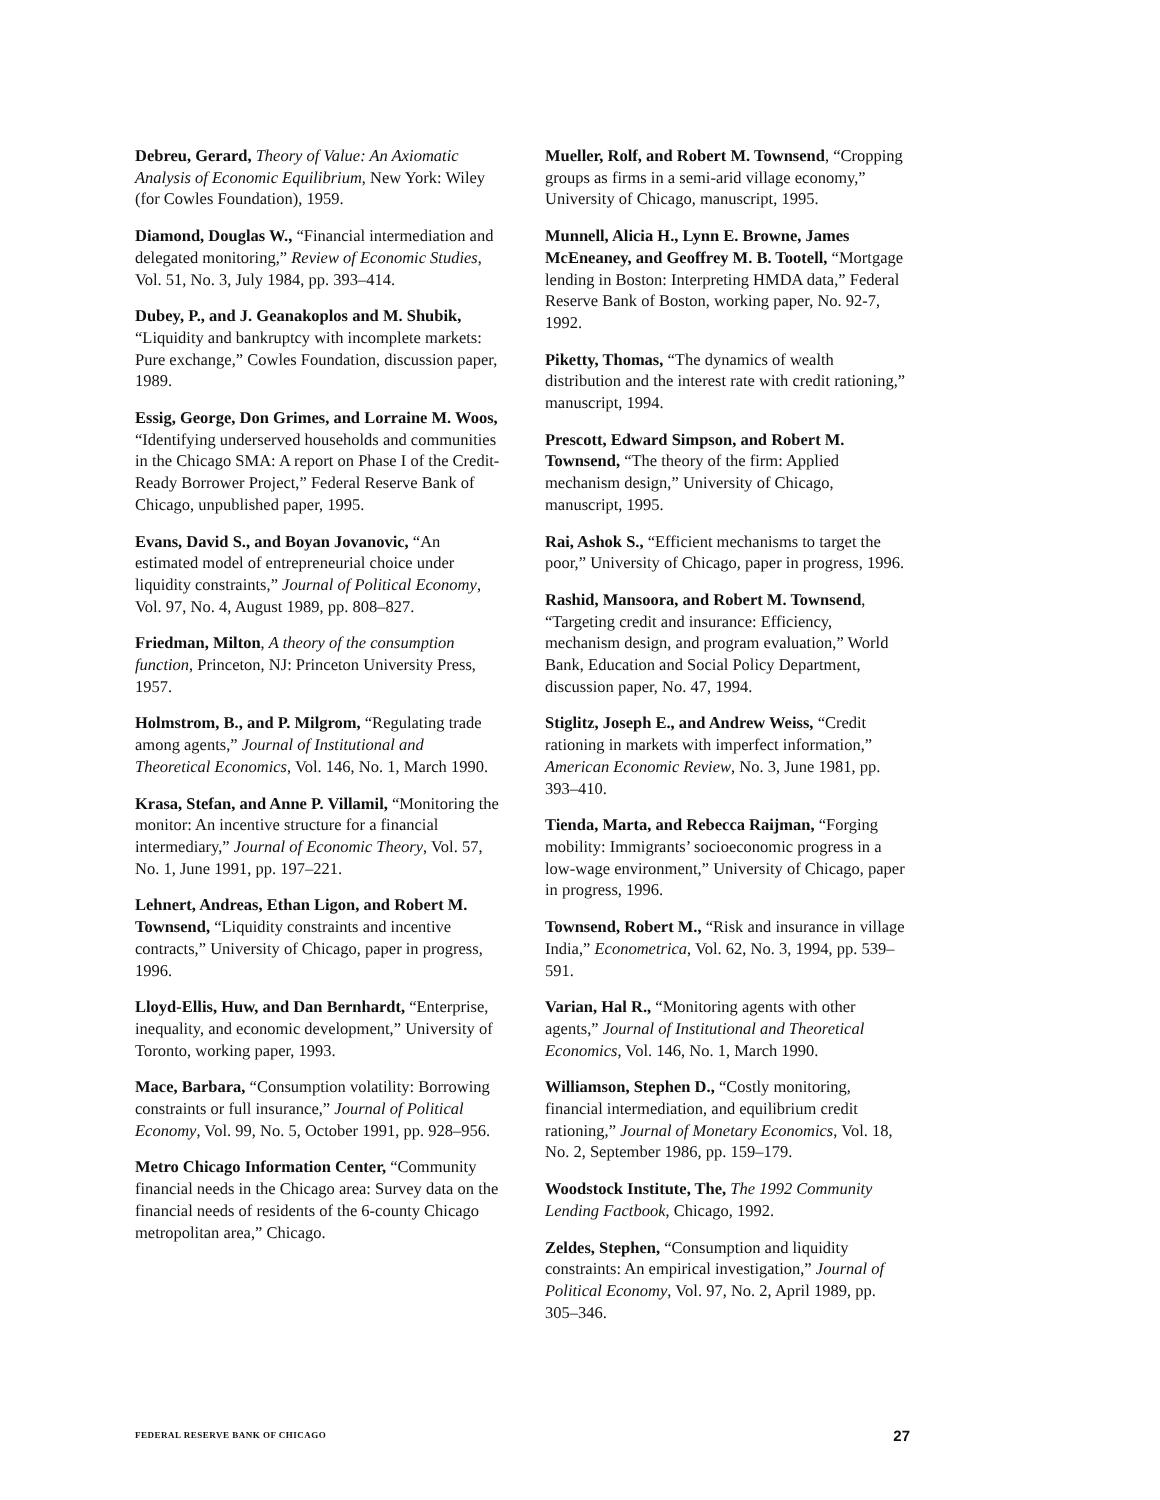Debreu, Gerard, Theory of Value: An Axiomatic Analysis of Economic Equilibrium, New York: Wiley (for Cowles Foundation), 1959.
Diamond, Douglas W., “Financial intermediation and delegated monitoring,” Review of Economic Studies, Vol. 51, No. 3, July 1984, pp. 393–414.
Dubey, P., and J. Geanakoplos and M. Shubik, “Liquidity and bankruptcy with incomplete markets: Pure exchange,” Cowles Foundation, discussion paper, 1989.
Essig, George, Don Grimes, and Lorraine M. Woos, “Identifying underserved households and communities in the Chicago SMA: A report on Phase I of the Credit-Ready Borrower Project,” Federal Reserve Bank of Chicago, unpublished paper, 1995.
Evans, David S., and Boyan Jovanovic, “An estimated model of entrepreneurial choice under liquidity constraints,” Journal of Political Economy, Vol. 97, No. 4, August 1989, pp. 808–827.
Friedman, Milton, A theory of the consumption function, Princeton, NJ: Princeton University Press, 1957.
Holmstrom, B., and P. Milgrom, “Regulating trade among agents,” Journal of Institutional and Theoretical Economics, Vol. 146, No. 1, March 1990.
Krasa, Stefan, and Anne P. Villamil, “Monitoring the monitor: An incentive structure for a financial intermediary,” Journal of Economic Theory, Vol. 57, No. 1, June 1991, pp. 197–221.
Lehnert, Andreas, Ethan Ligon, and Robert M. Townsend, “Liquidity constraints and incentive contracts,” University of Chicago, paper in progress, 1996.
Lloyd-Ellis, Huw, and Dan Bernhardt, “Enterprise, inequality, and economic development,” University of Toronto, working paper, 1993.
Mace, Barbara, “Consumption volatility: Borrowing constraints or full insurance,” Journal of Political Economy, Vol. 99, No. 5, October 1991, pp. 928–956.
Metro Chicago Information Center, “Community financial needs in the Chicago area: Survey data on the financial needs of residents of the 6-county Chicago metropolitan area,” Chicago.
Mueller, Rolf, and Robert M. Townsend, “Cropping groups as firms in a semi-arid village economy,” University of Chicago, manuscript, 1995.
Munnell, Alicia H., Lynn E. Browne, James McEneaney, and Geoffrey M. B. Tootell, “Mortgage lending in Boston: Interpreting HMDA data,” Federal Reserve Bank of Boston, working paper, No. 92-7, 1992.
Piketty, Thomas, “The dynamics of wealth distribution and the interest rate with credit rationing,” manuscript, 1994.
Prescott, Edward Simpson, and Robert M. Townsend, “The theory of the firm: Applied mechanism design,” University of Chicago, manuscript, 1995.
Rai, Ashok S., “Efficient mechanisms to target the poor,” University of Chicago, paper in progress, 1996.
Rashid, Mansoora, and Robert M. Townsend, “Targeting credit and insurance: Efficiency, mechanism design, and program evaluation,” World Bank, Education and Social Policy Department, discussion paper, No. 47, 1994.
Stiglitz, Joseph E., and Andrew Weiss, “Credit rationing in markets with imperfect information,” American Economic Review, No. 3, June 1981, pp. 393–410.
Tienda, Marta, and Rebecca Raijman, “Forging mobility: Immigrants’ socioeconomic progress in a low-wage environment,” University of Chicago, paper in progress, 1996.
Townsend, Robert M., “Risk and insurance in village India,” Econometrica, Vol. 62, No. 3, 1994, pp. 539–591.
Varian, Hal R., “Monitoring agents with other agents,” Journal of Institutional and Theoretical Economics, Vol. 146, No. 1, March 1990.
Williamson, Stephen D., “Costly monitoring, financial intermediation, and equilibrium credit rationing,” Journal of Monetary Economics, Vol. 18, No. 2, September 1986, pp. 159–179.
Woodstock Institute, The, The 1992 Community Lending Factbook, Chicago, 1992.
Zeldes, Stephen, “Consumption and liquidity constraints: An empirical investigation,” Journal of Political Economy, Vol. 97, No. 2, April 1989, pp. 305–346.
FEDERAL RESERVE BANK OF CHICAGO 27